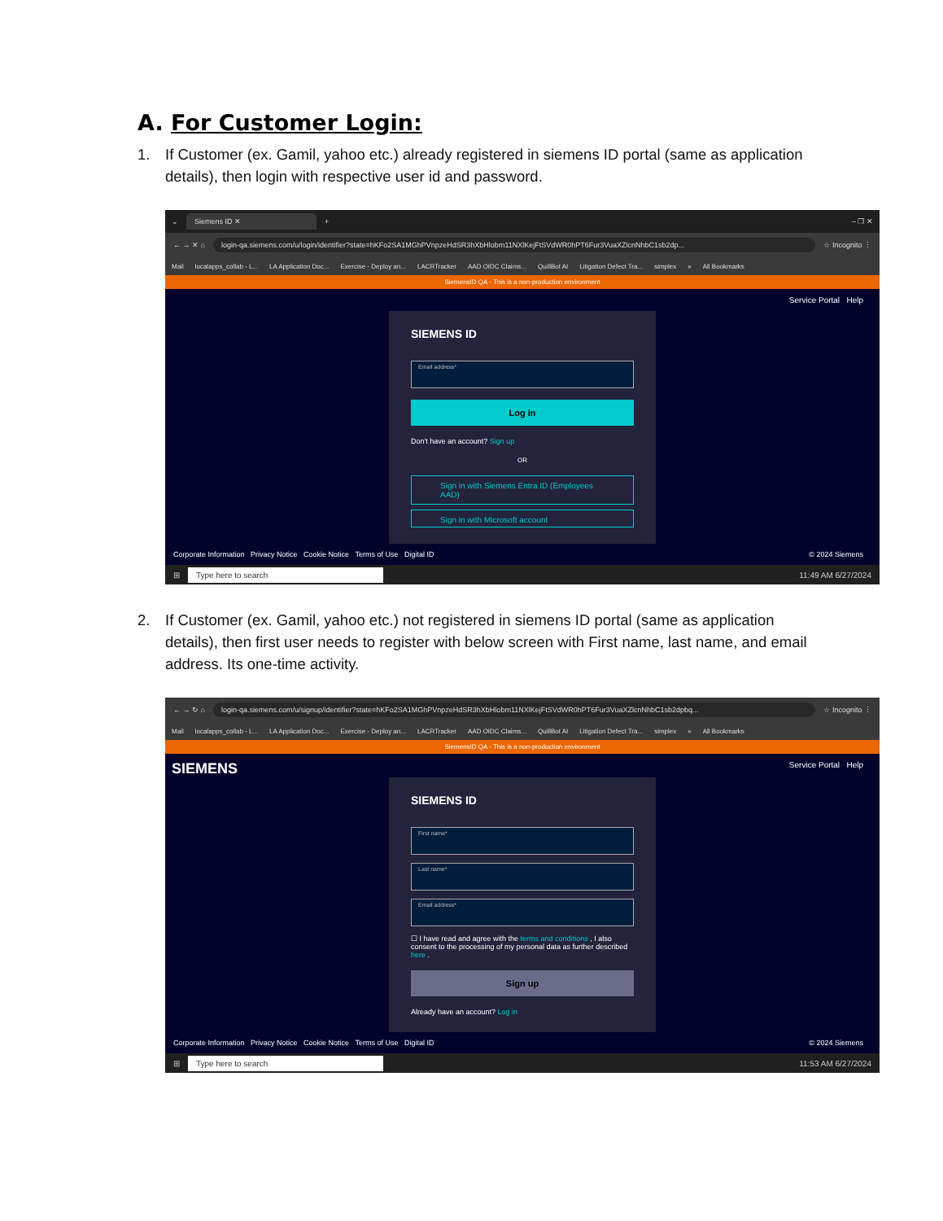A. For Customer Login:
1. If Customer (ex. Gamil, yahoo etc.) already registered in siemens ID portal (same as application details), then login with respective user id and password.
⌄ Siemens ID ✕ + – ❐ ✕
← → ✕ ⌂ login-qa.siemens.com/u/login/identifier?state=hKFo2SA1MGhPVnpzeHdSR3hXbHlobm11NXlKejFtSVdWR0hPT6Fur3VuaXZlcnNhbC1sb2dp... ☆ Incognito ⋮
Mail localapps_collab - L... LA Application Doc... Exercise - Deploy an... LACRTracker AAD OIDC Claims... QuillBot AI Litigation Defect Tra... simplex » All Bookmarks
SiemensID QA - This is a non-production environment
Service Portal Help
SIEMENS ID
Email address*
Log in
Don't have an account? Sign up
OR
Sign in with Siemens Entra ID (Employees AAD)
Sign in with Microsoft account
Corporate Information Privacy Notice Cookie Notice Terms of Use Digital ID © 2024 Siemens
⊞ Type here to search 11:49 AM 6/27/2024
2. If Customer (ex. Gamil, yahoo etc.) not registered in siemens ID portal (same as application details), then first user needs to register with below screen with First name, last name, and email address. Its one-time activity.
← → ↻ ⌂ login-qa.siemens.com/u/signup/identifier?state=hKFo2SA1MGhPVnpzeHdSR3hXbHlobm11NXlKejFtSVdWR0hPT6Fur3VuaXZlcnNhbC1sb2dpbq... ☆ Incognito ⋮
Mail localapps_collab - L... LA Application Doc... Exercise - Deploy an... LACRTracker AAD OIDC Claims... QuillBot AI Litigation Defect Tra... simplex » All Bookmarks
SiemensID QA - This is a non-production environment
SIEMENS Service Portal Help
SIEMENS ID
First name*
Last name*
Email address*
☐ I have read and agree with the terms and conditions , I also consent to the processing of my personal data as further described here .
Sign up
Already have an account? Log in
Corporate Information Privacy Notice Cookie Notice Terms of Use Digital ID © 2024 Siemens
⊞ Type here to search 11:53 AM 6/27/2024